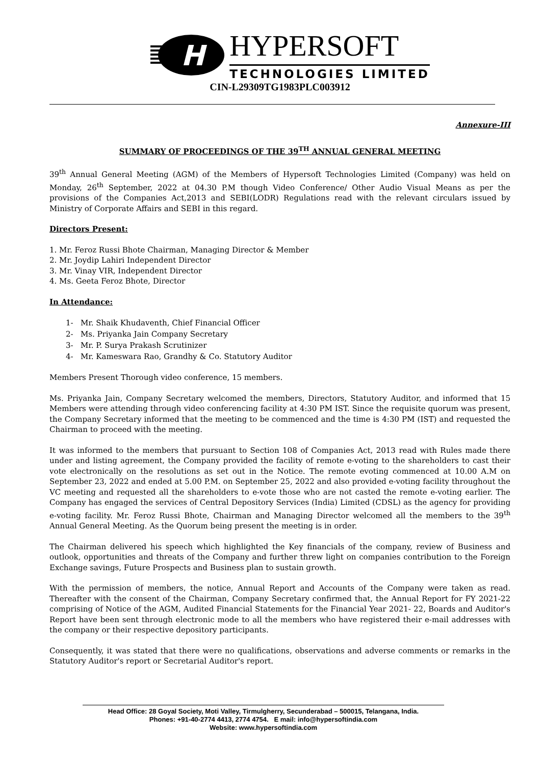H
HYPERSOFT
TECHNOLOGIES LIMITED
CIN-L29309TG1983PLC003912
Annexure-III
SUMMARY OF PROCEEDINGS OF THE 39<sup>TH</sup> ANNUAL GENERAL MEETING
39<sup>th</sup> Annual General Meeting (AGM) of the Members of Hypersoft Technologies Limited (Company) was held on Monday, 26<sup>th</sup> September, 2022 at 04.30 P.M though Video Conference/ Other Audio Visual Means as per the provisions of the Companies Act,2013 and SEBI(LODR) Regulations read with the relevant circulars issued by Ministry of Corporate Affairs and SEBI in this regard.
Directors Present:
1. Mr. Feroz Russi Bhote Chairman, Managing Director & Member
2. Mr. Joydip Lahiri Independent Director
3. Mr. Vinay VIR, Independent Director
4. Ms. Geeta Feroz Bhote, Director
In Attendance:
1- Mr. Shaik Khudaventh, Chief Financial Officer
2- Ms. Priyanka Jain Company Secretary
3- Mr. P. Surya Prakash Scrutinizer
4- Mr. Kameswara Rao, Grandhy & Co. Statutory Auditor
Members Present Thorough video conference, 15 members.
Ms. Priyanka Jain, Company Secretary welcomed the members, Directors, Statutory Auditor, and informed that 15 Members were attending through video conferencing facility at 4:30 PM IST. Since the requisite quorum was present, the Company Secretary informed that the meeting to be commenced and the time is 4:30 PM (IST) and requested the Chairman to proceed with the meeting.
It was informed to the members that pursuant to Section 108 of Companies Act, 2013 read with Rules made there under and listing agreement, the Company provided the facility of remote e-voting to the shareholders to cast their vote electronically on the resolutions as set out in the Notice. The remote evoting commenced at 10.00 A.M on September 23, 2022 and ended at 5.00 P.M. on September 25, 2022 and also provided e-voting facility throughout the VC meeting and requested all the shareholders to e-vote those who are not casted the remote e-voting earlier. The Company has engaged the services of Central Depository Services (India) Limited (CDSL) as the agency for providing e-voting facility. Mr. Feroz Russi Bhote, Chairman and Managing Director welcomed all the members to the 39<sup>th</sup> Annual General Meeting. As the Quorum being present the meeting is in order.
The Chairman delivered his speech which highlighted the Key financials of the company, review of Business and outlook, opportunities and threats of the Company and further threw light on companies contribution to the Foreign Exchange savings, Future Prospects and Business plan to sustain growth.
With the permission of members, the notice, Annual Report and Accounts of the Company were taken as read. Thereafter with the consent of the Chairman, Company Secretary confirmed that, the Annual Report for FY 2021-22 comprising of Notice of the AGM, Audited Financial Statements for the Financial Year 2021- 22, Boards and Auditor's Report have been sent through electronic mode to all the members who have registered their e-mail addresses with the company or their respective depository participants.
Consequently, it was stated that there were no qualifications, observations and adverse comments or remarks in the Statutory Auditor's report or Secretarial Auditor's report.
Head Office: 28 Goyal Society, Moti Valley, Tirmulgherry, Secunderabad – 500015, Telangana, India.
Phones: +91-40-2774 4413, 2774 4754. E mail: info@hypersoftindia.com
Website: www.hypersoftindia.com